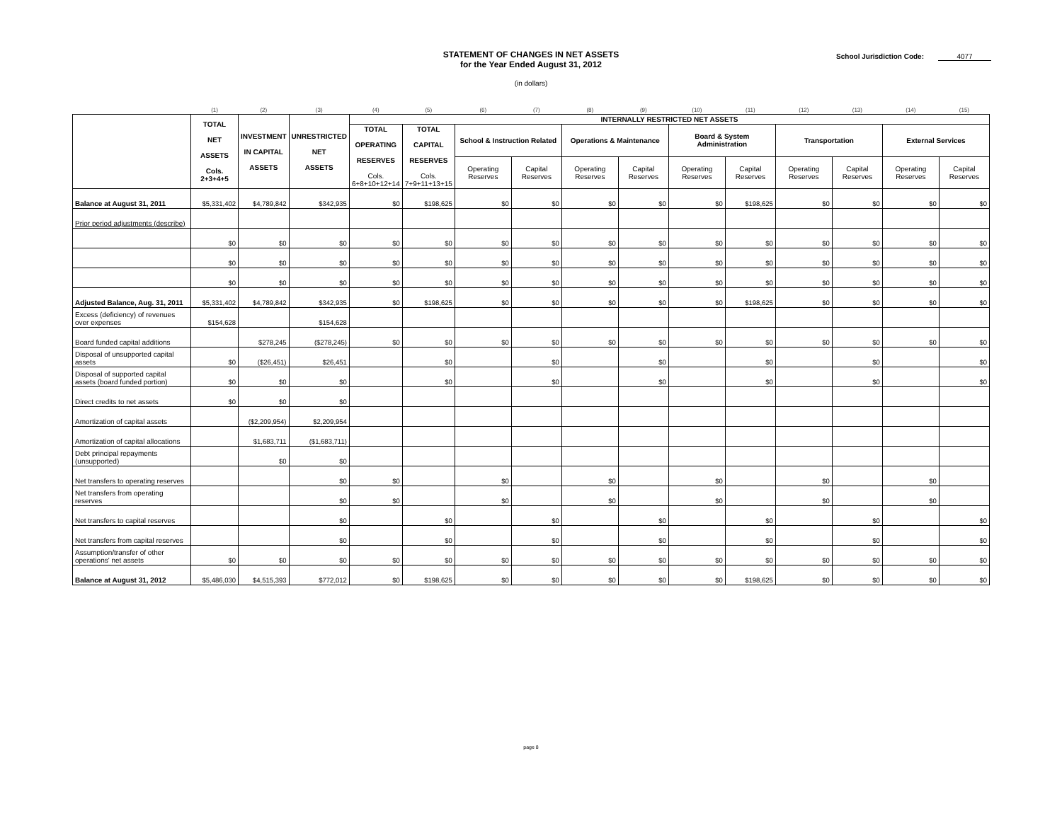STATEMENT OF CHANGES IN NET ASSETS
for the Year Ended August 31, 2012
School Jurisdiction Code: 4077
(in dollars)
| | (1) | (2) | (3) | (4) | (5) | (6) | (7) | (8) | (9) | (10) | (11) | (12) | (13) | (14) | (15) |
| | TOTAL NET ASSETS Cols. 2+3+4+5 | INVESTMENT IN CAPITAL ASSETS | UNRESTRICTED NET ASSETS | INTERNALLY RESTRICTED NET ASSETS | | | | | | | | | | | |
| | | | | TOTAL OPERATING RESERVES Cols. 6+8+10+12+14 | TOTAL CAPITAL RESERVES Cols. 7+9+11+13+15 | School & Instruction Related | | Operations & Maintenance | | Board & System Administration | | Transportation | | External Services | |
| | | | | | | Operating Reserves | Capital Reserves | Operating Reserves | Capital Reserves | Operating Reserves | Capital Reserves | Operating Reserves | Capital Reserves | Operating Reserves | Capital Reserves |
| Balance at August 31, 2011 | $5,331,402 | $4,789,842 | $342,935 | $0 | $198,625 | $0 | $0 | $0 | $0 | $0 | $198,625 | $0 | $0 | $0 | $0 |
| Prior period adjustments (describe) | | | | | | | | | | | | | | | |
| | $0 | $0 | $0 | $0 | $0 | $0 | $0 | $0 | $0 | $0 | $0 | $0 | $0 | $0 | $0 |
| | $0 | $0 | $0 | $0 | $0 | $0 | $0 | $0 | $0 | $0 | $0 | $0 | $0 | $0 | $0 |
| | $0 | $0 | $0 | $0 | $0 | $0 | $0 | $0 | $0 | $0 | $0 | $0 | $0 | $0 | $0 |
| Adjusted Balance, Aug. 31, 2011 | $5,331,402 | $4,789,842 | $342,935 | $0 | $198,625 | $0 | $0 | $0 | $0 | $0 | $198,625 | $0 | $0 | $0 | $0 |
| Excess (deficiency) of revenues over expenses | $154,628 | | $154,628 | | | | | | | | | | | | |
| Board funded capital additions | | $278,245 | ($278,245) | $0 | $0 | $0 | $0 | $0 | $0 | $0 | $0 | $0 | $0 | $0 | $0 |
| Disposal of unsupported capital assets | $0 | ($26,451) | $26,451 | | $0 | | $0 | | $0 | | $0 | | $0 | | $0 |
| Disposal of supported capital assets (board funded portion) | $0 | $0 | $0 | | $0 | | $0 | | $0 | | $0 | | $0 | | $0 |
| Direct credits to net assets | $0 | $0 | $0 | | | | | | | | | | | | |
| Amortization of capital assets | | ($2,209,954) | $2,209,954 | | | | | | | | | | | | |
| Amortization of capital allocations | | $1,683,711 | ($1,683,711) | | | | | | | | | | | | |
| Debt principal repayments (unsupported) | | $0 | $0 | | | | | | | | | | | | |
| Net transfers to operating reserves | | | $0 | $0 | | $0 | | $0 | | $0 | | $0 | | $0 | |
| Net transfers from operating reserves | | | $0 | $0 | | $0 | | $0 | | $0 | | $0 | | $0 | |
| Net transfers to capital reserves | | | $0 | | $0 | | $0 | | $0 | | $0 | | $0 | | $0 |
| Net transfers from capital reserves | | | $0 | | $0 | | $0 | | $0 | | $0 | | $0 | | $0 |
| Assumption/transfer of other operations' net assets | $0 | $0 | $0 | $0 | $0 | $0 | $0 | $0 | $0 | $0 | $0 | $0 | $0 | $0 | $0 |
| Balance at August 31, 2012 | $5,486,030 | $4,515,393 | $772,012 | $0 | $198,625 | $0 | $0 | $0 | $0 | $0 | $198,625 | $0 | $0 | $0 | $0 |
page 8